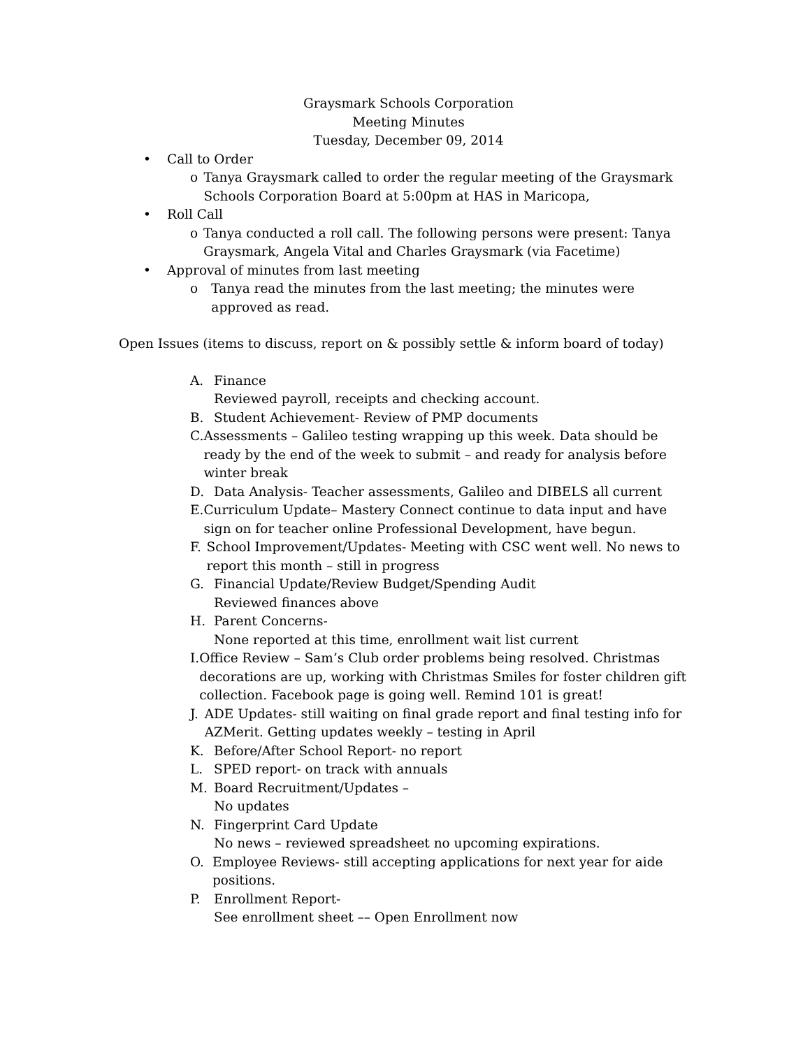Graysmark Schools Corporation
Meeting Minutes
Tuesday, December 09, 2014
• Call to Order
o Tanya Graysmark called to order the regular meeting of the Graysmark Schools Corporation Board at 5:00pm at HAS in Maricopa,
• Roll Call
o Tanya conducted a roll call. The following persons were present: Tanya Graysmark, Angela Vital and Charles Graysmark (via Facetime)
• Approval of minutes from last meeting
o Tanya read the minutes from the last meeting; the minutes were approved as read.
Open Issues (items to discuss, report on & possibly settle & inform board of today)
A. Finance
Reviewed payroll, receipts and checking account.
B. Student Achievement- Review of PMP documents
C. Assessments – Galileo testing wrapping up this week. Data should be ready by the end of the week to submit – and ready for analysis before winter break
D. Data Analysis- Teacher assessments, Galileo and DIBELS all current
E. Curriculum Update– Mastery Connect continue to data input and have sign on for teacher online Professional Development, have begun.
F. School Improvement/Updates- Meeting with CSC went well. No news to report this month – still in progress
G. Financial Update/Review Budget/Spending Audit
Reviewed finances above
H. Parent Concerns-
None reported at this time, enrollment wait list current
I. Office Review – Sam’s Club order problems being resolved. Christmas decorations are up, working with Christmas Smiles for foster children gift collection. Facebook page is going well. Remind 101 is great!
J. ADE Updates- still waiting on final grade report and final testing info for AZMerit. Getting updates weekly – testing in April
K. Before/After School Report- no report
L. SPED report- on track with annuals
M. Board Recruitment/Updates –
No updates
N. Fingerprint Card Update
No news – reviewed spreadsheet no upcoming expirations.
O. Employee Reviews- still accepting applications for next year for aide positions.
P. Enrollment Report-
See enrollment sheet –– Open Enrollment now